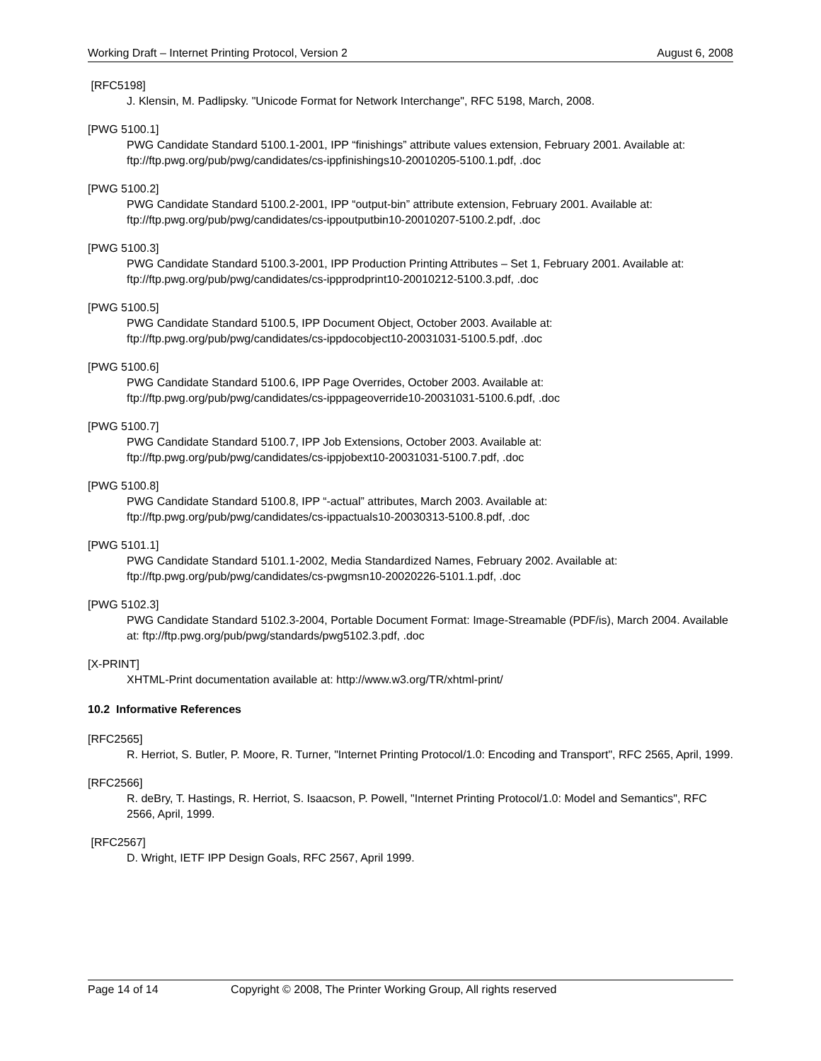Working Draft – Internet Printing Protocol, Version 2 August 6, 2008
[RFC5198]
J. Klensin, M. Padlipsky. "Unicode Format for Network Interchange", RFC 5198, March, 2008.
[PWG 5100.1]
PWG Candidate Standard 5100.1-2001, IPP “finishings” attribute values extension, February 2001. Available at: ftp://ftp.pwg.org/pub/pwg/candidates/cs-ippfinishings10-20010205-5100.1.pdf, .doc
[PWG 5100.2]
PWG Candidate Standard 5100.2-2001, IPP “output-bin” attribute extension, February 2001. Available at: ftp://ftp.pwg.org/pub/pwg/candidates/cs-ippoutputbin10-20010207-5100.2.pdf, .doc
[PWG 5100.3]
PWG Candidate Standard 5100.3-2001, IPP Production Printing Attributes – Set 1, February 2001. Available at: ftp://ftp.pwg.org/pub/pwg/candidates/cs-ippprodprint10-20010212-5100.3.pdf, .doc
[PWG 5100.5]
PWG Candidate Standard 5100.5, IPP Document Object, October 2003. Available at:
ftp://ftp.pwg.org/pub/pwg/candidates/cs-ippdocobject10-20031031-5100.5.pdf, .doc
[PWG 5100.6]
PWG Candidate Standard 5100.6, IPP Page Overrides, October 2003. Available at:
ftp://ftp.pwg.org/pub/pwg/candidates/cs-ipppageoverride10-20031031-5100.6.pdf, .doc
[PWG 5100.7]
PWG Candidate Standard 5100.7, IPP Job Extensions, October 2003. Available at:
ftp://ftp.pwg.org/pub/pwg/candidates/cs-ippjobext10-20031031-5100.7.pdf, .doc
[PWG 5100.8]
PWG Candidate Standard 5100.8, IPP “-actual” attributes, March 2003. Available at:
ftp://ftp.pwg.org/pub/pwg/candidates/cs-ippactuals10-20030313-5100.8.pdf, .doc
[PWG 5101.1]
PWG Candidate Standard 5101.1-2002, Media Standardized Names, February 2002. Available at:
ftp://ftp.pwg.org/pub/pwg/candidates/cs-pwgmsn10-20020226-5101.1.pdf, .doc
[PWG 5102.3]
PWG Candidate Standard 5102.3-2004, Portable Document Format: Image-Streamable (PDF/is), March 2004. Available at: ftp://ftp.pwg.org/pub/pwg/standards/pwg5102.3.pdf, .doc
[X-PRINT]
XHTML-Print documentation available at: http://www.w3.org/TR/xhtml-print/
10.2 Informative References
[RFC2565]
R. Herriot, S. Butler, P. Moore, R. Turner, "Internet Printing Protocol/1.0: Encoding and Transport", RFC 2565, April, 1999.
[RFC2566]
R. deBry, T. Hastings, R. Herriot, S. Isaacson, P. Powell, "Internet Printing Protocol/1.0: Model and Semantics", RFC 2566, April, 1999.
[RFC2567]
D. Wright, IETF IPP Design Goals, RFC 2567, April 1999.
Page 14 of 14 Copyright © 2008, The Printer Working Group, All rights reserved